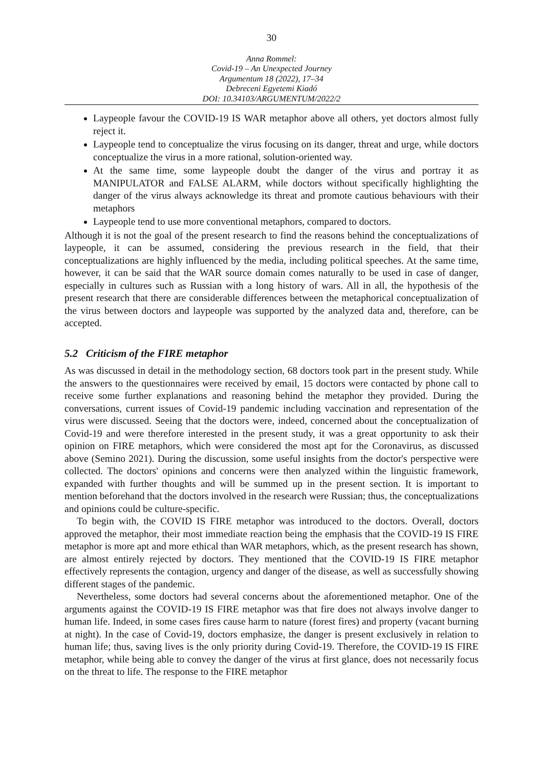30
Anna Rommel:
Covid-19 – An Unexpected Journey
Argumentum 18 (2022), 17–34
Debreceni Egyetemi Kiadó
DOI: 10.34103/ARGUMENTUM/2022/2
Laypeople favour the COVID-19 IS WAR metaphor above all others, yet doctors almost fully reject it.
Laypeople tend to conceptualize the virus focusing on its danger, threat and urge, while doctors conceptualize the virus in a more rational, solution-oriented way.
At the same time, some laypeople doubt the danger of the virus and portray it as MANIPULATOR and FALSE ALARM, while doctors without specifically highlighting the danger of the virus always acknowledge its threat and promote cautious behaviours with their metaphors
Laypeople tend to use more conventional metaphors, compared to doctors.
Although it is not the goal of the present research to find the reasons behind the conceptualizations of laypeople, it can be assumed, considering the previous research in the field, that their conceptualizations are highly influenced by the media, including political speeches. At the same time, however, it can be said that the WAR source domain comes naturally to be used in case of danger, especially in cultures such as Russian with a long history of wars. All in all, the hypothesis of the present research that there are considerable differences between the metaphorical conceptualization of the virus between doctors and laypeople was supported by the analyzed data and, therefore, can be accepted.
5.2 Criticism of the FIRE metaphor
As was discussed in detail in the methodology section, 68 doctors took part in the present study. While the answers to the questionnaires were received by email, 15 doctors were contacted by phone call to receive some further explanations and reasoning behind the metaphor they provided. During the conversations, current issues of Covid-19 pandemic including vaccination and representation of the virus were discussed. Seeing that the doctors were, indeed, concerned about the conceptualization of Covid-19 and were therefore interested in the present study, it was a great opportunity to ask their opinion on FIRE metaphors, which were considered the most apt for the Coronavirus, as discussed above (Semino 2021). During the discussion, some useful insights from the doctor's perspective were collected. The doctors' opinions and concerns were then analyzed within the linguistic framework, expanded with further thoughts and will be summed up in the present section. It is important to mention beforehand that the doctors involved in the research were Russian; thus, the conceptualizations and opinions could be culture-specific.
To begin with, the COVID IS FIRE metaphor was introduced to the doctors. Overall, doctors approved the metaphor, their most immediate reaction being the emphasis that the COVID-19 IS FIRE metaphor is more apt and more ethical than WAR metaphors, which, as the present research has shown, are almost entirely rejected by doctors. They mentioned that the COVID-19 IS FIRE metaphor effectively represents the contagion, urgency and danger of the disease, as well as successfully showing different stages of the pandemic.
Nevertheless, some doctors had several concerns about the aforementioned metaphor. One of the arguments against the COVID-19 IS FIRE metaphor was that fire does not always involve danger to human life. Indeed, in some cases fires cause harm to nature (forest fires) and property (vacant burning at night). In the case of Covid-19, doctors emphasize, the danger is present exclusively in relation to human life; thus, saving lives is the only priority during Covid-19. Therefore, the COVID-19 IS FIRE metaphor, while being able to convey the danger of the virus at first glance, does not necessarily focus on the threat to life. The response to the FIRE metaphor